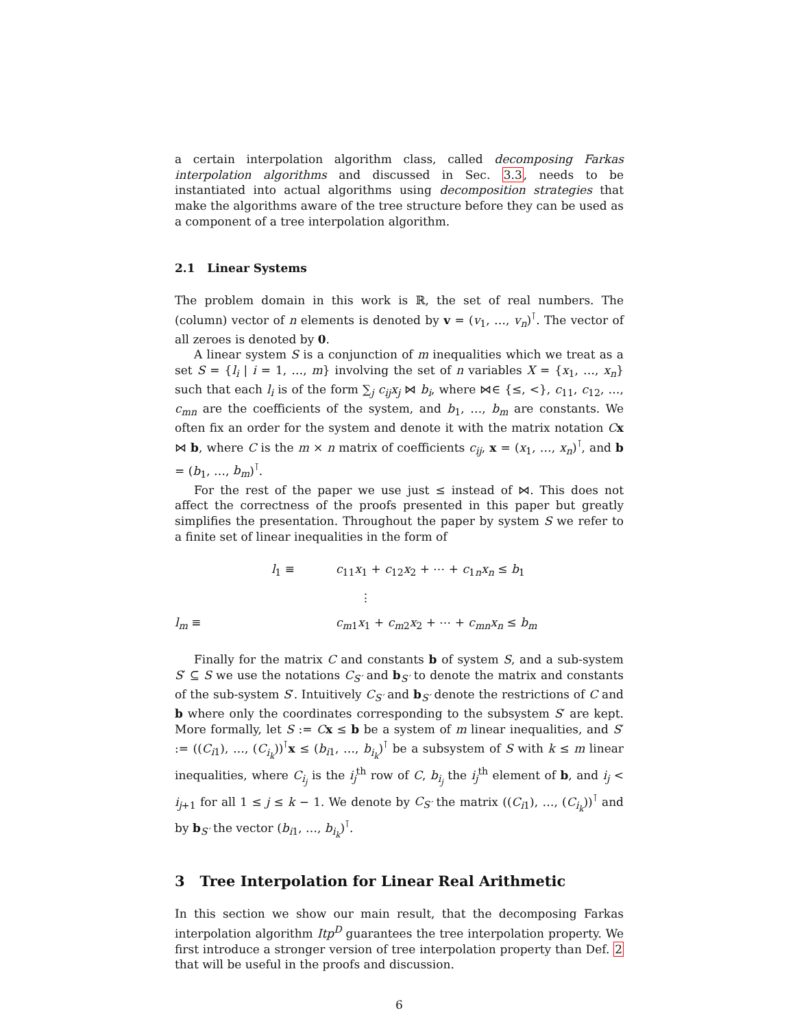a certain interpolation algorithm class, called decomposing Farkas interpolation algorithms and discussed in Sec. 3.3, needs to be instantiated into actual algorithms using decomposition strategies that make the algorithms aware of the tree structure before they can be used as a component of a tree interpolation algorithm.
2.1 Linear Systems
The problem domain in this work is ℝ, the set of real numbers. The (column) vector of n elements is denoted by v = (v<sub>1</sub>, …, v<sub>n</sub>)<sup>⊺</sup>. The vector of all zeroes is denoted by 0.
A linear system S is a conjunction of m inequalities which we treat as a set S = {l<sub>i</sub> | i = 1, …, m} involving the set of n variables X = {x<sub>1</sub>, …, x<sub>n</sub>} such that each l<sub>i</sub> is of the form ∑<sub>j</sub> c<sub>ij</sub>x<sub>j</sub> ⋈ b<sub>i</sub>, where ⋈∈ {≤, <}, c<sub>11</sub>, c<sub>12</sub>, …, c<sub>mn</sub> are the coefficients of the system, and b<sub>1</sub>, …, b<sub>m</sub> are constants. We often fix an order for the system and denote it with the matrix notation Cx ⋈ b, where C is the m × n matrix of coefficients c<sub>ij</sub>, x = (x<sub>1</sub>, …, x<sub>n</sub>)<sup>⊺</sup>, and b = (b<sub>1</sub>, …, b<sub>m</sub>)<sup>⊺</sup>.
For the rest of the paper we use just ≤ instead of ⋈. This does not affect the correctness of the proofs presented in this paper but greatly simplifies the presentation. Throughout the paper by system S we refer to a finite set of linear inequalities in the form of
l<sub>1</sub> ≡
c<sub>11</sub>x<sub>1</sub> + c<sub>12</sub>x<sub>2</sub> + ⋯ + c<sub>1n</sub>x<sub>n</sub> ≤ b<sub>1</sub>
⋮
l<sub>m</sub> ≡
c<sub>m1</sub>x<sub>1</sub> + c<sub>m2</sub>x<sub>2</sub> + ⋯ + c<sub>mn</sub>x<sub>n</sub> ≤ b<sub>m</sub>
Finally for the matrix C and constants b of system S, and a sub-system S′ ⊆ S we use the notations C<sub>S′</sub> and b<sub>S′</sub> to denote the matrix and constants of the sub-system S′. Intuitively C<sub>S′</sub> and b<sub>S′</sub> denote the restrictions of C and b where only the coordinates corresponding to the subsystem S′ are kept. More formally, let S := Cx ≤ b be a system of m linear inequalities, and S′ := ((C<sub>i1</sub>), …, (C<sub>i<sub>k</sub></sub>))<sup>⊺</sup>x ≤ (b<sub>i1</sub>, …, b<sub>i<sub>k</sub></sub>)<sup>⊺</sup> be a subsystem of S with k ≤ m linear inequalities, where C<sub>i<sub>j</sub></sub> is the i<sub>j</sub><sup>th</sup> row of C, b<sub>i<sub>j</sub></sub> the i<sub>j</sub><sup>th</sup> element of b, and i<sub>j</sub> < i<sub>j+1</sub> for all 1 ≤ j ≤ k − 1. We denote by C<sub>S′</sub> the matrix ((C<sub>i1</sub>), …, (C<sub>i<sub>k</sub></sub>))<sup>⊺</sup> and by b<sub>S′</sub> the vector (b<sub>i1</sub>, …, b<sub>i<sub>k</sub></sub>)<sup>⊺</sup>.
3 Tree Interpolation for Linear Real Arithmetic
In this section we show our main result, that the decomposing Farkas interpolation algorithm Itp<sup>D</sup> guarantees the tree interpolation property. We first introduce a stronger version of tree interpolation property than Def. 2 that will be useful in the proofs and discussion.
6